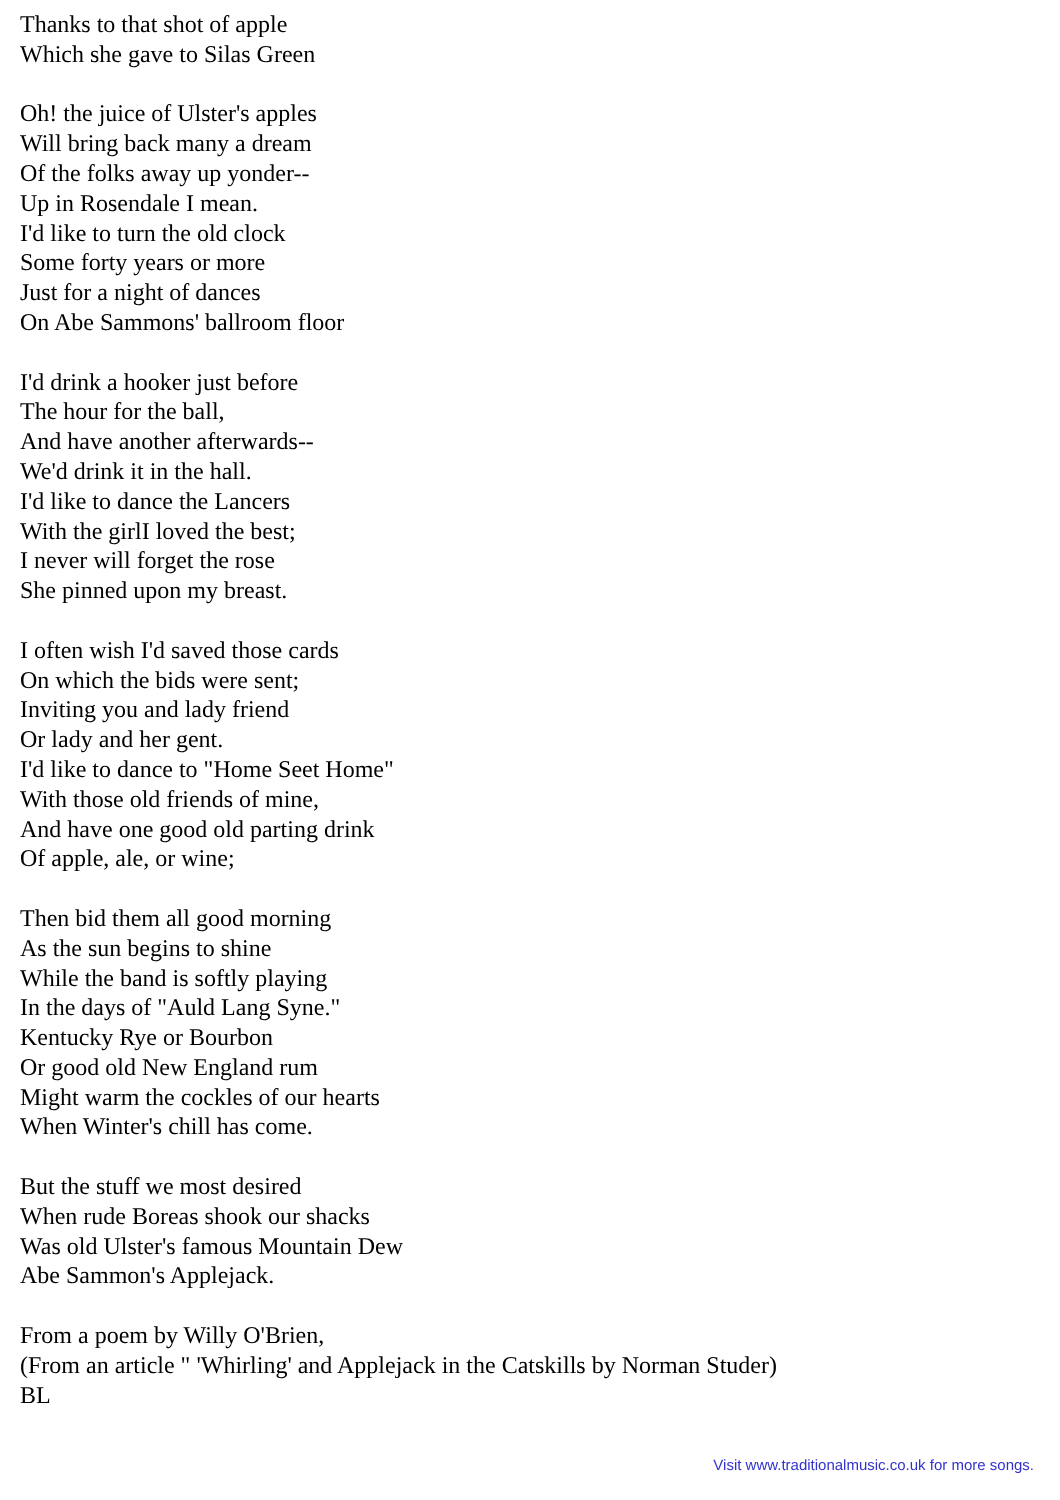Thanks to that shot of apple
Which she gave to Silas Green
Oh! the juice of Ulster's apples
Will bring back many a dream
Of the folks away up yonder--
Up in Rosendale I mean.
I'd like to turn the old clock
Some forty years or more
Just for a night of dances
On Abe Sammons' ballroom floor
I'd drink a hooker just before
The hour for the ball,
And have another afterwards--
We'd drink it in the hall.
I'd like to dance the Lancers
With the girlI loved the best;
I never will forget the rose
She pinned upon my breast.
I often wish I'd saved those cards
On which the bids were sent;
Inviting you and lady friend
Or lady and her gent.
I'd like to dance to "Home Seet Home"
With those old friends of mine,
And have one good old parting drink
Of apple, ale, or wine;
Then bid them all good morning
As the sun begins to shine
While the band is softly playing
In the days of "Auld Lang Syne."
Kentucky Rye or Bourbon
Or good old New England rum
Might warm the cockles of our hearts
When Winter's chill has come.
But the stuff we most desired
When rude Boreas shook our shacks
Was old Ulster's famous Mountain Dew
Abe Sammon's Applejack.
From a poem by Willy O'Brien,
(From an article " 'Whirling' and Applejack in the Catskills by Norman Studer)
BL
Visit www.traditionalmusic.co.uk for more songs.